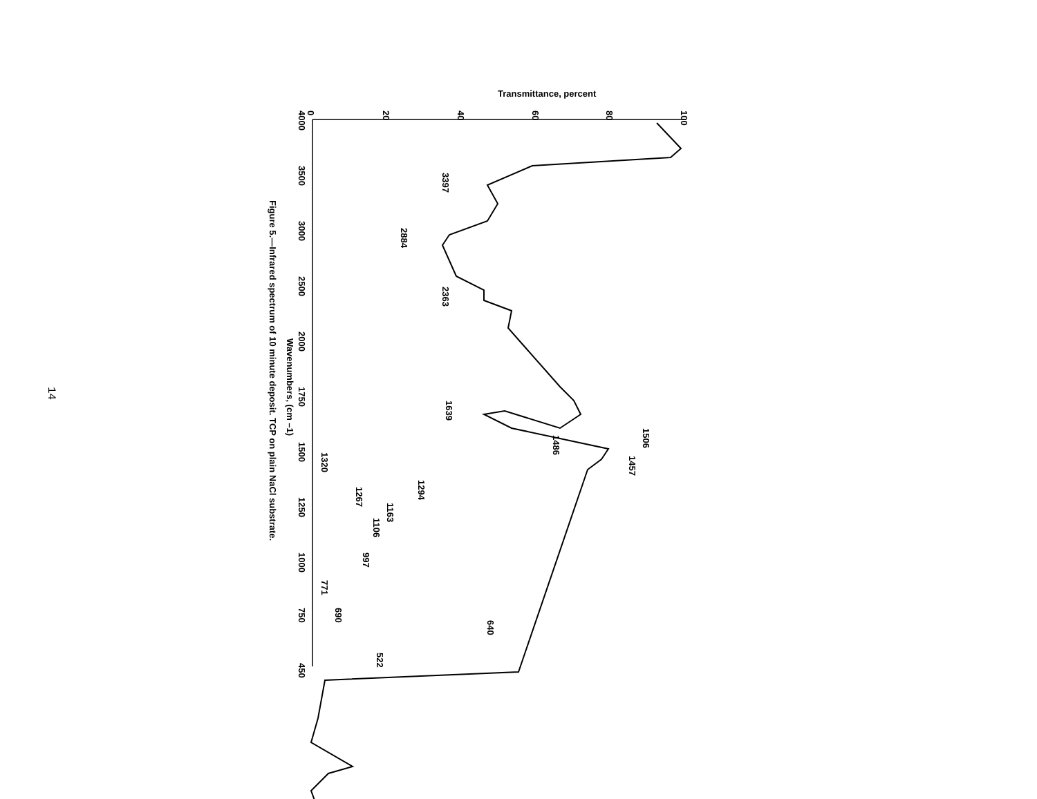14
Transmittance, percent
0
20
40
60
80
100
4000
3500
3000
2500
2000
1750
1500
1250
1000
750
450
Wavenumbers, (cm –1)
Figure 5.—Infrared spectrum of 10 minute deposit. TCP on plain NaCl substrate.
3397
2884
2363
1639
1506
1486
1457
1320
1294
1267
1163
1106
997
771
690
640
522